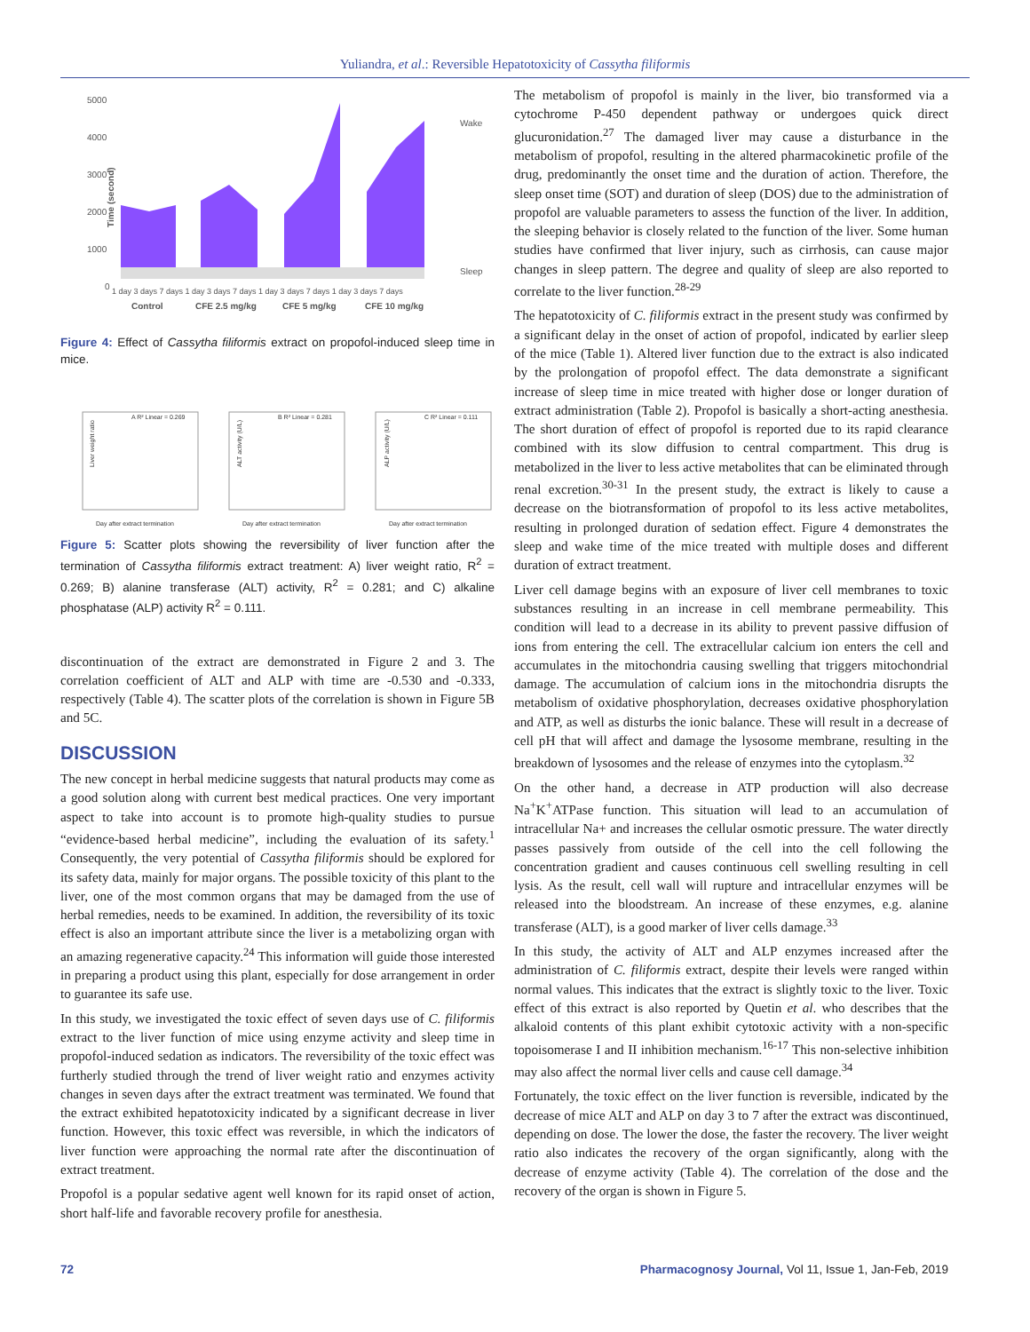Yuliandra, et al.: Reversible Hepatotoxicity of Cassytha filiformis
5000
4000
3000
2000
1000
0
Time (second)
Wake
Sleep
1 day 3 days 7 days 1 day 3 days 7 days 1 day 3 days 7 days 1 day 3 days 7 days
Control
CFE 2.5 mg/kg
CFE 5 mg/kg
CFE 10 mg/kg
Figure 4: Effect of Cassytha filiformis extract on propofol-induced sleep time in mice.
A R² Linear = 0.269
Day after extract termination
Liver weight ratio
B R² Linear = 0.281
Day after extract termination
ALT activity (U/L)
C R² Linear = 0.111
Day after extract termination
ALP activity (U/L)
Figure 5: Scatter plots showing the reversibility of liver function after the termination of Cassytha filiformis extract treatment: A) liver weight ratio, R<sup>2</sup> = 0.269; B) alanine transferase (ALT) activity, R<sup>2</sup> = 0.281; and C) alkaline phosphatase (ALP) activity R<sup>2</sup> = 0.111.
discontinuation of the extract are demonstrated in Figure 2 and 3. The correlation coefficient of ALT and ALP with time are -0.530 and -0.333, respectively (Table 4). The scatter plots of the correlation is shown in Figure 5B and 5C.
DISCUSSION
The new concept in herbal medicine suggests that natural products may come as a good solution along with current best medical practices. One very important aspect to take into account is to promote high-quality studies to pursue “evidence-based herbal medicine”, including the evaluation of its safety.<sup>1</sup> Consequently, the very potential of Cassytha filiformis should be explored for its safety data, mainly for major organs. The possible toxicity of this plant to the liver, one of the most common organs that may be damaged from the use of herbal remedies, needs to be examined. In addition, the reversibility of its toxic effect is also an important attribute since the liver is a metabolizing organ with an amazing regenerative capacity.<sup>24</sup> This information will guide those interested in preparing a product using this plant, especially for dose arrangement in order to guarantee its safe use.
In this study, we investigated the toxic effect of seven days use of C. filiformis extract to the liver function of mice using enzyme activity and sleep time in propofol-induced sedation as indicators. The reversibility of the toxic effect was furtherly studied through the trend of liver weight ratio and enzymes activity changes in seven days after the extract treatment was terminated. We found that the extract exhibited hepatotoxicity indicated by a significant decrease in liver function. However, this toxic effect was reversible, in which the indicators of liver function were approaching the normal rate after the discontinuation of extract treatment.
Propofol is a popular sedative agent well known for its rapid onset of action, short half-life and favorable recovery profile for anesthesia.
The metabolism of propofol is mainly in the liver, bio transformed via a cytochrome P-450 dependent pathway or undergoes quick direct glucuronidation.<sup>27</sup> The damaged liver may cause a disturbance in the metabolism of propofol, resulting in the altered pharmacokinetic profile of the drug, predominantly the onset time and the duration of action. Therefore, the sleep onset time (SOT) and duration of sleep (DOS) due to the administration of propofol are valuable parameters to assess the function of the liver. In addition, the sleeping behavior is closely related to the function of the liver. Some human studies have confirmed that liver injury, such as cirrhosis, can cause major changes in sleep pattern. The degree and quality of sleep are also reported to correlate to the liver function.<sup>28-29</sup>
The hepatotoxicity of C. filiformis extract in the present study was confirmed by a significant delay in the onset of action of propofol, indicated by earlier sleep of the mice (Table 1). Altered liver function due to the extract is also indicated by the prolongation of propofol effect. The data demonstrate a significant increase of sleep time in mice treated with higher dose or longer duration of extract administration (Table 2). Propofol is basically a short-acting anesthesia. The short duration of effect of propofol is reported due to its rapid clearance combined with its slow diffusion to central compartment. This drug is metabolized in the liver to less active metabolites that can be eliminated through renal excretion.<sup>30-31</sup> In the present study, the extract is likely to cause a decrease on the biotransformation of propofol to its less active metabolites, resulting in prolonged duration of sedation effect. Figure 4 demonstrates the sleep and wake time of the mice treated with multiple doses and different duration of extract treatment.
Liver cell damage begins with an exposure of liver cell membranes to toxic substances resulting in an increase in cell membrane permeability. This condition will lead to a decrease in its ability to prevent passive diffusion of ions from entering the cell. The extracellular calcium ion enters the cell and accumulates in the mitochondria causing swelling that triggers mitochondrial damage. The accumulation of calcium ions in the mitochondria disrupts the metabolism of oxidative phosphorylation, decreases oxidative phosphorylation and ATP, as well as disturbs the ionic balance. These will result in a decrease of cell pH that will affect and damage the lysosome membrane, resulting in the breakdown of lysosomes and the release of enzymes into the cytoplasm.<sup>32</sup>
On the other hand, a decrease in ATP production will also decrease Na<sup>+</sup>K<sup>+</sup>ATPase function. This situation will lead to an accumulation of intracellular Na+ and increases the cellular osmotic pressure. The water directly passes passively from outside of the cell into the cell following the concentration gradient and causes continuous cell swelling resulting in cell lysis. As the result, cell wall will rupture and intracellular enzymes will be released into the bloodstream. An increase of these enzymes, e.g. alanine transferase (ALT), is a good marker of liver cells damage.<sup>33</sup>
In this study, the activity of ALT and ALP enzymes increased after the administration of C. filiformis extract, despite their levels were ranged within normal values. This indicates that the extract is slightly toxic to the liver. Toxic effect of this extract is also reported by Quetin et al. who describes that the alkaloid contents of this plant exhibit cytotoxic activity with a non-specific topoisomerase I and II inhibition mechanism.<sup>16-17</sup> This non-selective inhibition may also affect the normal liver cells and cause cell damage.<sup>34</sup>
Fortunately, the toxic effect on the liver function is reversible, indicated by the decrease of mice ALT and ALP on day 3 to 7 after the extract was discontinued, depending on dose. The lower the dose, the faster the recovery. The liver weight ratio also indicates the recovery of the organ significantly, along with the decrease of enzyme activity (Table 4). The correlation of the dose and the recovery of the organ is shown in Figure 5.
72 Pharmacognosy Journal, Vol 11, Issue 1, Jan-Feb, 2019